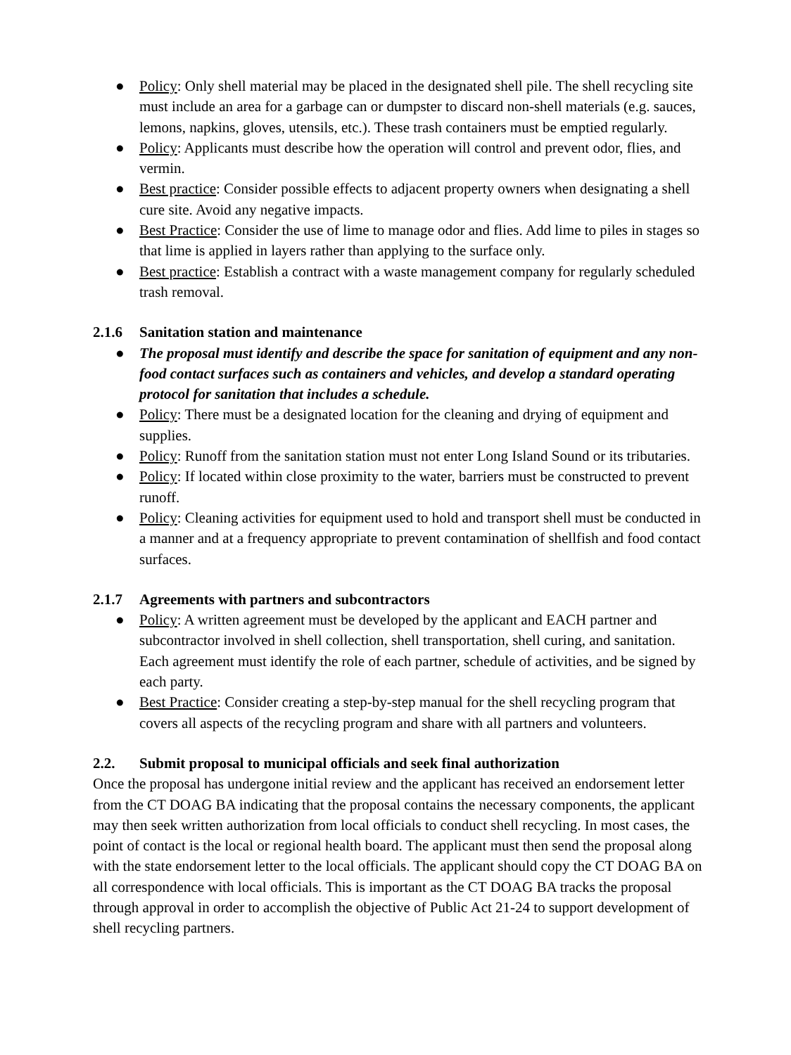● Policy: Only shell material may be placed in the designated shell pile. The shell recycling site must include an area for a garbage can or dumpster to discard non-shell materials (e.g. sauces, lemons, napkins, gloves, utensils, etc.). These trash containers must be emptied regularly.
● Policy: Applicants must describe how the operation will control and prevent odor, flies, and vermin.
● Best practice: Consider possible effects to adjacent property owners when designating a shell cure site. Avoid any negative impacts.
● Best Practice: Consider the use of lime to manage odor and flies. Add lime to piles in stages so that lime is applied in layers rather than applying to the surface only.
● Best practice: Establish a contract with a waste management company for regularly scheduled trash removal.
2.1.6 Sanitation station and maintenance
● The proposal must identify and describe the space for sanitation of equipment and any non-food contact surfaces such as containers and vehicles, and develop a standard operating protocol for sanitation that includes a schedule.
● Policy: There must be a designated location for the cleaning and drying of equipment and supplies.
● Policy: Runoff from the sanitation station must not enter Long Island Sound or its tributaries.
● Policy: If located within close proximity to the water, barriers must be constructed to prevent runoff.
● Policy: Cleaning activities for equipment used to hold and transport shell must be conducted in a manner and at a frequency appropriate to prevent contamination of shellfish and food contact surfaces.
2.1.7 Agreements with partners and subcontractors
● Policy: A written agreement must be developed by the applicant and EACH partner and subcontractor involved in shell collection, shell transportation, shell curing, and sanitation. Each agreement must identify the role of each partner, schedule of activities, and be signed by each party.
● Best Practice: Consider creating a step-by-step manual for the shell recycling program that covers all aspects of the recycling program and share with all partners and volunteers.
2.2. Submit proposal to municipal officials and seek final authorization
Once the proposal has undergone initial review and the applicant has received an endorsement letter from the CT DOAG BA indicating that the proposal contains the necessary components, the applicant may then seek written authorization from local officials to conduct shell recycling. In most cases, the point of contact is the local or regional health board. The applicant must then send the proposal along with the state endorsement letter to the local officials. The applicant should copy the CT DOAG BA on all correspondence with local officials. This is important as the CT DOAG BA tracks the proposal through approval in order to accomplish the objective of Public Act 21-24 to support development of shell recycling partners.